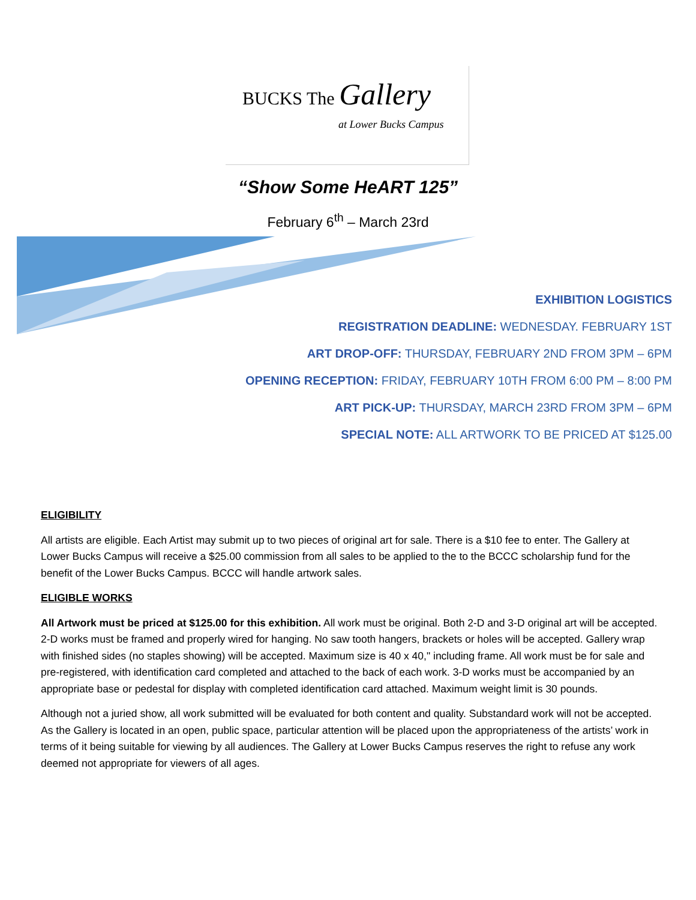BUCKS The Gallery
at Lower Bucks Campus
“Show Some HeART 125”
February 6<sup>th</sup> – March 23rd
EXHIBITION LOGISTICS
REGISTRATION DEADLINE: WEDNESDAY. FEBRUARY 1ST
ART DROP-OFF: THURSDAY, FEBRUARY 2ND FROM 3PM – 6PM
OPENING RECEPTION: FRIDAY, FEBRUARY 10TH FROM 6:00 PM – 8:00 PM
ART PICK-UP: THURSDAY, MARCH 23RD FROM 3PM – 6PM
SPECIAL NOTE: ALL ARTWORK TO BE PRICED AT $125.00
ELIGIBILITY
All artists are eligible. Each Artist may submit up to two pieces of original art for sale. There is a $10 fee to enter. The Gallery at Lower Bucks Campus will receive a $25.00 commission from all sales to be applied to the to the BCCC scholarship fund for the benefit of the Lower Bucks Campus. BCCC will handle artwork sales.
ELIGIBLE WORKS
All Artwork must be priced at $125.00 for this exhibition. All work must be original. Both 2-D and 3-D original art will be accepted. 2-D works must be framed and properly wired for hanging. No saw tooth hangers, brackets or holes will be accepted. Gallery wrap with finished sides (no staples showing) will be accepted. Maximum size is 40 x 40," including frame. All work must be for sale and pre-registered, with identification card completed and attached to the back of each work. 3-D works must be accompanied by an appropriate base or pedestal for display with completed identification card attached. Maximum weight limit is 30 pounds.
Although not a juried show, all work submitted will be evaluated for both content and quality. Substandard work will not be accepted. As the Gallery is located in an open, public space, particular attention will be placed upon the appropriateness of the artists’ work in terms of it being suitable for viewing by all audiences. The Gallery at Lower Bucks Campus reserves the right to refuse any work deemed not appropriate for viewers of all ages.